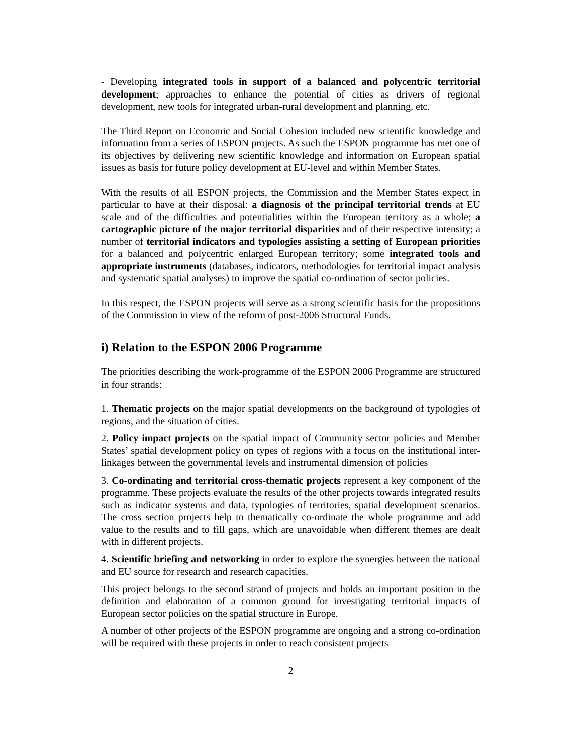- Developing integrated tools in support of a balanced and polycentric territorial development; approaches to enhance the potential of cities as drivers of regional development, new tools for integrated urban-rural development and planning, etc.
The Third Report on Economic and Social Cohesion included new scientific knowledge and information from a series of ESPON projects. As such the ESPON programme has met one of its objectives by delivering new scientific knowledge and information on European spatial issues as basis for future policy development at EU-level and within Member States.
With the results of all ESPON projects, the Commission and the Member States expect in particular to have at their disposal: a diagnosis of the principal territorial trends at EU scale and of the difficulties and potentialities within the European territory as a whole; a cartographic picture of the major territorial disparities and of their respective intensity; a number of territorial indicators and typologies assisting a setting of European priorities for a balanced and polycentric enlarged European territory; some integrated tools and appropriate instruments (databases, indicators, methodologies for territorial impact analysis and systematic spatial analyses) to improve the spatial co-ordination of sector policies.
In this respect, the ESPON projects will serve as a strong scientific basis for the propositions of the Commission in view of the reform of post-2006 Structural Funds.
i) Relation to the ESPON 2006 Programme
The priorities describing the work-programme of the ESPON 2006 Programme are structured in four strands:
1. Thematic projects on the major spatial developments on the background of typologies of regions, and the situation of cities.
2. Policy impact projects on the spatial impact of Community sector policies and Member States’ spatial development policy on types of regions with a focus on the institutional inter-linkages between the governmental levels and instrumental dimension of policies
3. Co-ordinating and territorial cross-thematic projects represent a key component of the programme. These projects evaluate the results of the other projects towards integrated results such as indicator systems and data, typologies of territories, spatial development scenarios. The cross section projects help to thematically co-ordinate the whole programme and add value to the results and to fill gaps, which are unavoidable when different themes are dealt with in different projects.
4. Scientific briefing and networking in order to explore the synergies between the national and EU source for research and research capacities.
This project belongs to the second strand of projects and holds an important position in the definition and elaboration of a common ground for investigating territorial impacts of European sector policies on the spatial structure in Europe.
A number of other projects of the ESPON programme are ongoing and a strong co-ordination will be required with these projects in order to reach consistent projects
2